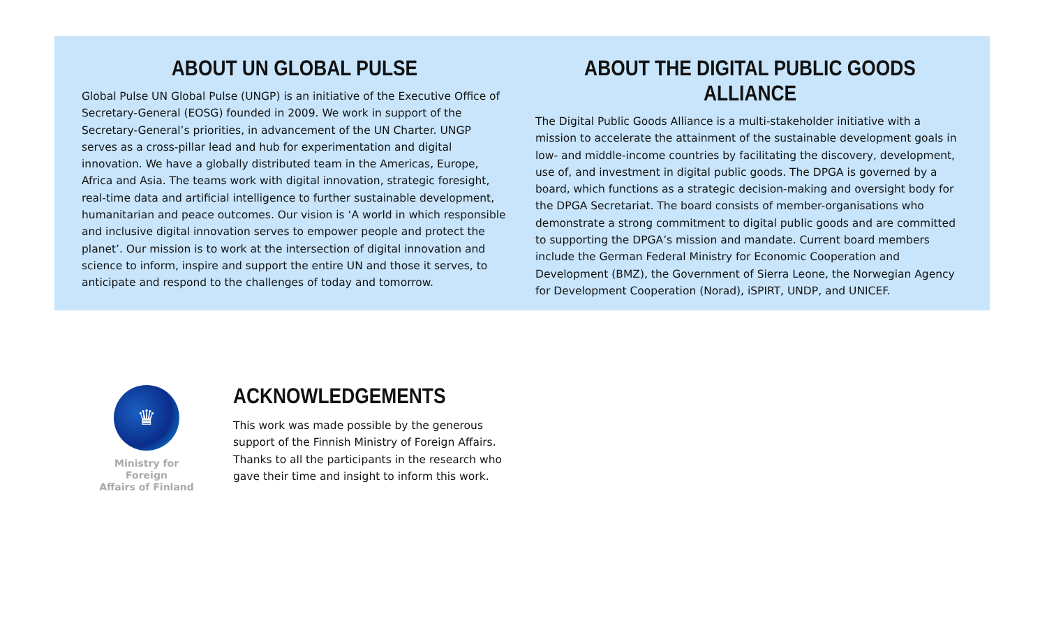ABOUT UN GLOBAL PULSE
Global Pulse UN Global Pulse (UNGP) is an initiative of the Executive Office of Secretary-General (EOSG) founded in 2009. We work in support of the Secretary-General’s priorities, in advancement of the UN Charter. UNGP serves as a cross-pillar lead and hub for experimentation and digital innovation. We have a globally distributed team in the Americas, Europe, Africa and Asia. The teams work with digital innovation, strategic foresight, real-time data and artificial intelligence to further sustainable development, humanitarian and peace outcomes. Our vision is ‘A world in which responsible and inclusive digital innovation serves to empower people and protect the planet’. Our mission is to work at the intersection of digital innovation and science to inform, inspire and support the entire UN and those it serves, to anticipate and respond to the challenges of today and tomorrow.
ABOUT THE DIGITAL PUBLIC GOODS ALLIANCE
The Digital Public Goods Alliance is a multi-stakeholder initiative with a mission to accelerate the attainment of the sustainable development goals in low- and middle-income countries by facilitating the discovery, development, use of, and investment in digital public goods. The DPGA is governed by a board, which functions as a strategic decision-making and oversight body for the DPGA Secretariat. The board consists of member-organisations who demonstrate a strong commitment to digital public goods and are committed to supporting the DPGA’s mission and mandate. Current board members include the German Federal Ministry for Economic Cooperation and Development (BMZ), the Government of Sierra Leone, the Norwegian Agency for Development Cooperation (Norad), iSPIRT, UNDP, and UNICEF.
♛
Ministry for Foreign
Affairs of Finland
ACKNOWLEDGEMENTS
This work was made possible by the generous support of the Finnish Ministry of Foreign Affairs. Thanks to all the participants in the research who gave their time and insight to inform this work.